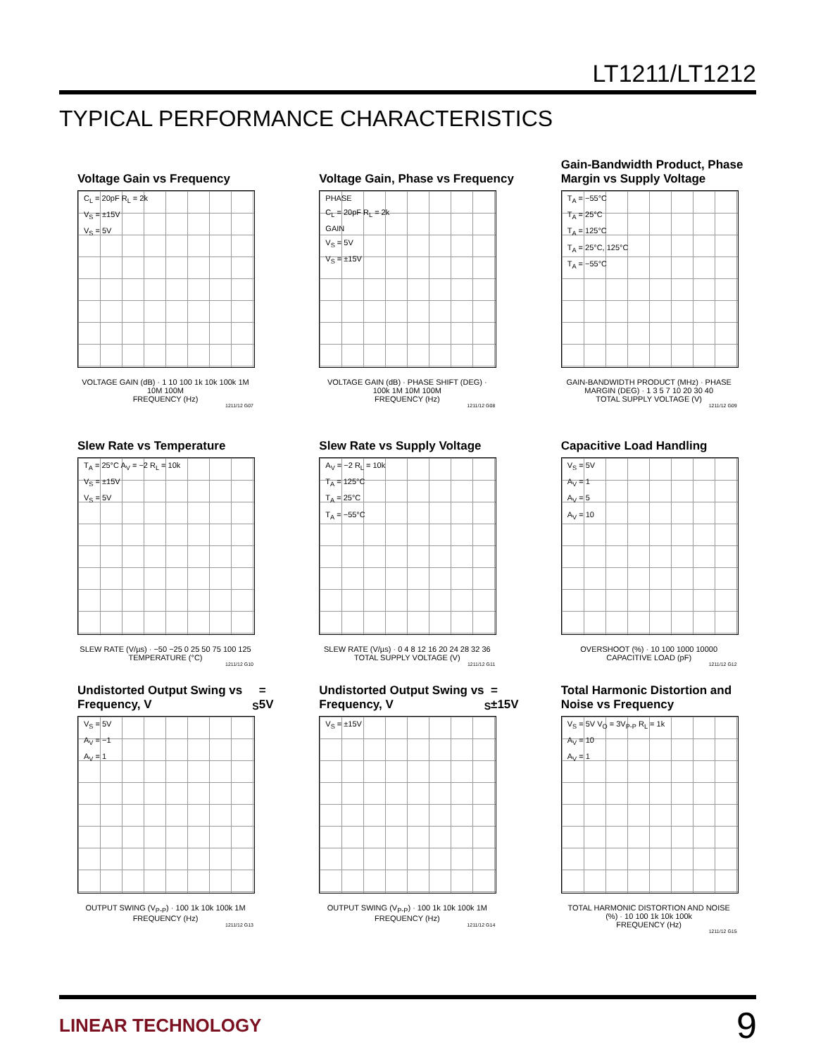LT1211/LT1212
TYPICAL PERFORMANCE CHARACTERISTICS
Voltage Gain vs Frequency
C<sub>L</sub> = 20pF R<sub>L</sub> = 2k
V<sub>S</sub> = ±15V
V<sub>S</sub> = 5V
VOLTAGE GAIN (dB) · 1 10 100 1k 10k 100k 1M 10M 100M
FREQUENCY (Hz)
1211/12 G07
Voltage Gain, Phase vs Frequency
PHASE
C<sub>L</sub> = 20pF R<sub>L</sub> = 2k
GAIN
V<sub>S</sub> = 5V
V<sub>S</sub> = ±15V
VOLTAGE GAIN (dB) · PHASE SHIFT (DEG) · 100k 1M 10M 100M
FREQUENCY (Hz)
1211/12 G08
Gain-Bandwidth Product, Phase Margin vs Supply Voltage
T<sub>A</sub> = −55°C
T<sub>A</sub> = 25°C
T<sub>A</sub> = 125°C
T<sub>A</sub> = 25°C, 125°C
T<sub>A</sub> = −55°C
GAIN-BANDWIDTH PRODUCT (MHz) · PHASE MARGIN (DEG) · 1 3 5 7 10 20 30 40
TOTAL SUPPLY VOLTAGE (V)
1211/12 G09
Slew Rate vs Temperature
T<sub>A</sub> = 25°C A<sub>V</sub> = −2 R<sub>L</sub> = 10k
V<sub>S</sub> = ±15V
V<sub>S</sub> = 5V
SLEW RATE (V/µs) · −50 −25 0 25 50 75 100 125
TEMPERATURE (°C)
1211/12 G10
Slew Rate vs Supply Voltage
A<sub>V</sub> = −2 R<sub>L</sub> = 10k
T<sub>A</sub> = 125°C
T<sub>A</sub> = 25°C
T<sub>A</sub> = −55°C
SLEW RATE (V/µs) · 0 4 8 12 16 20 24 28 32 36
TOTAL SUPPLY VOLTAGE (V)
1211/12 G11
Capacitive Load Handling
V<sub>S</sub> = 5V
A<sub>V</sub> = 1
A<sub>V</sub> = 5
A<sub>V</sub> = 10
OVERSHOOT (%) · 10 100 1000 10000
CAPACITIVE LOAD (pF)
1211/12 G12
Undistorted Output Swing vs Frequency, V<sub>S</sub> = 5V
V<sub>S</sub> = 5V
A<sub>V</sub> = −1
A<sub>V</sub> = 1
OUTPUT SWING (V<sub>P-P</sub>) · 100 1k 10k 100k 1M
FREQUENCY (Hz)
1211/12 G13
Undistorted Output Swing vs Frequency, V<sub>S</sub> = ±15V
V<sub>S</sub> = ±15V
OUTPUT SWING (V<sub>P-P</sub>) · 100 1k 10k 100k 1M
FREQUENCY (Hz)
1211/12 G14
Total Harmonic Distortion and Noise vs Frequency
V<sub>S</sub> = 5V V<sub>O</sub> = 3V<sub>P-P</sub> R<sub>L</sub> = 1k
A<sub>V</sub> = 10
A<sub>V</sub> = 1
TOTAL HARMONIC DISTORTION AND NOISE (%) · 10 100 1k 10k 100k
FREQUENCY (Hz)
1211/12 G15
LINEAR TECHNOLOGY 9